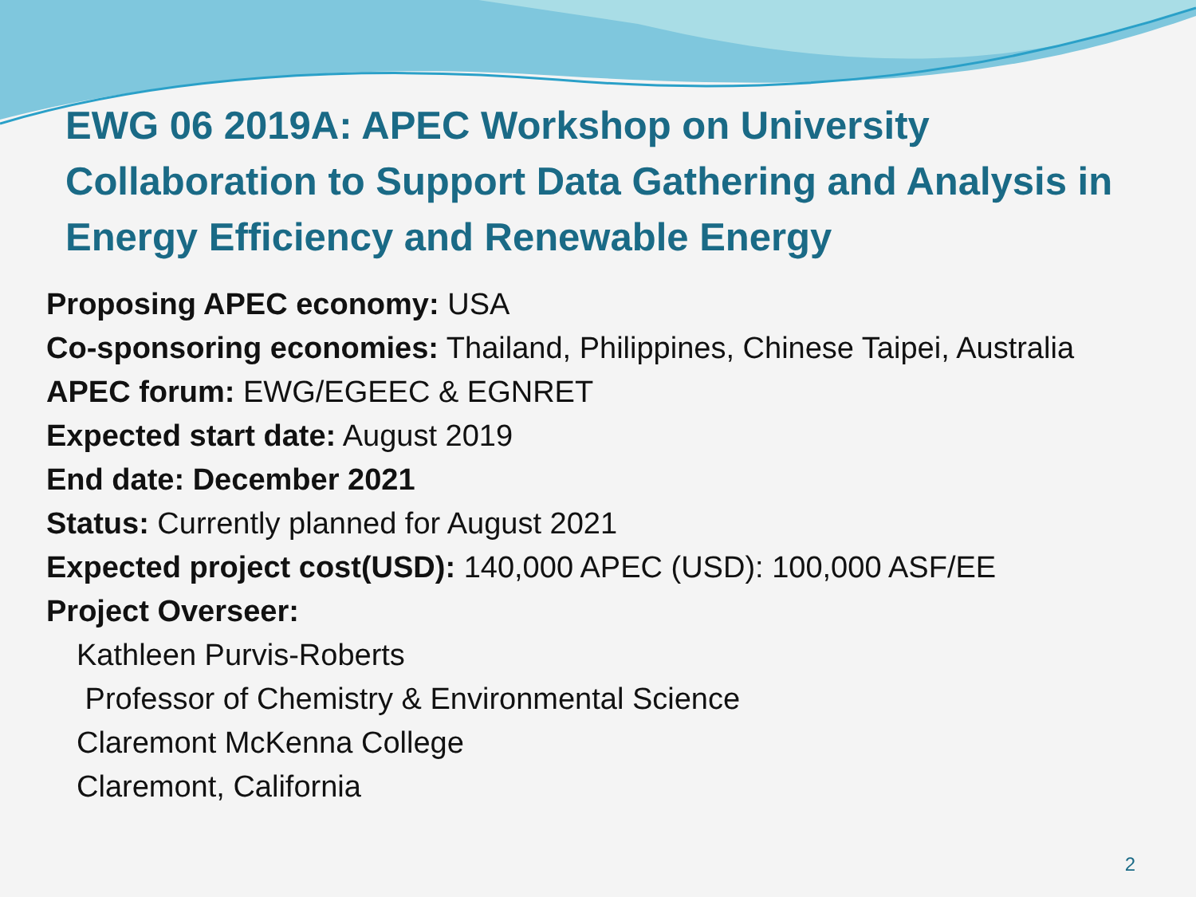EWG 06 2019A: APEC Workshop on University Collaboration to Support Data Gathering and Analysis in Energy Efficiency and Renewable Energy
Proposing APEC economy: USA
Co-sponsoring economies: Thailand, Philippines, Chinese Taipei, Australia
APEC forum: EWG/EGEEC & EGNRET
Expected start date: August 2019
End date: December 2021
Status: Currently planned for August 2021
Expected project cost(USD): 140,000 APEC (USD): 100,000 ASF/EE
Project Overseer:
Kathleen Purvis-Roberts
Professor of Chemistry & Environmental Science
Claremont McKenna College
Claremont, California
2